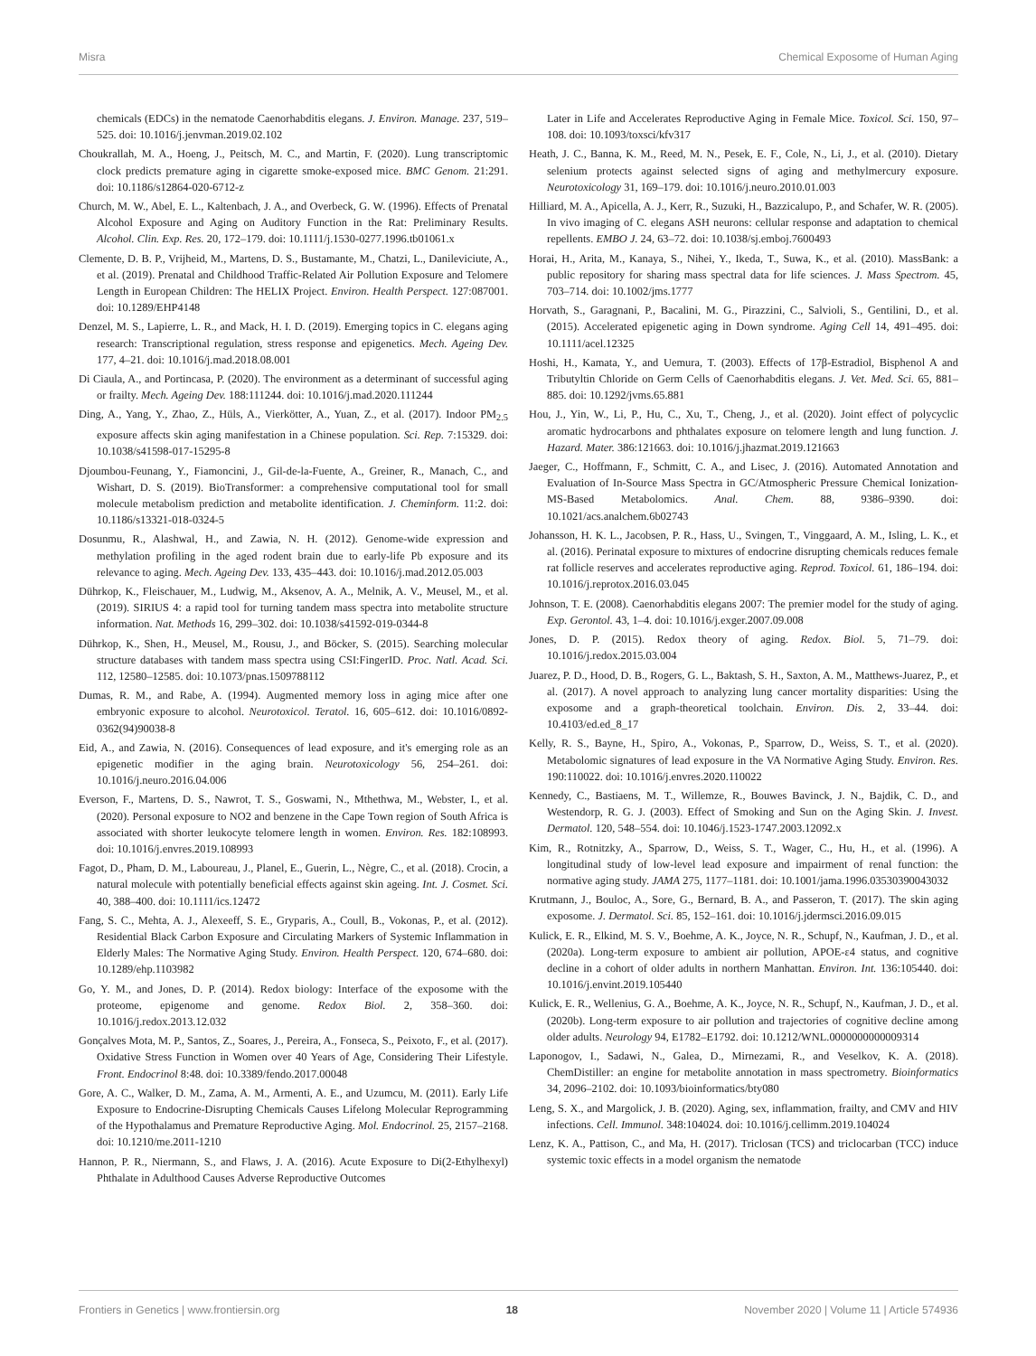Misra Chemical Exposome of Human Aging
chemicals (EDCs) in the nematode Caenorhabditis elegans. J. Environ. Manage. 237, 519–525. doi: 10.1016/j.jenvman.2019.02.102
Choukrallah, M. A., Hoeng, J., Peitsch, M. C., and Martin, F. (2020). Lung transcriptomic clock predicts premature aging in cigarette smoke-exposed mice. BMC Genom. 21:291. doi: 10.1186/s12864-020-6712-z
Church, M. W., Abel, E. L., Kaltenbach, J. A., and Overbeck, G. W. (1996). Effects of Prenatal Alcohol Exposure and Aging on Auditory Function in the Rat: Preliminary Results. Alcohol. Clin. Exp. Res. 20, 172–179. doi: 10.1111/j.1530-0277.1996.tb01061.x
Clemente, D. B. P., Vrijheid, M., Martens, D. S., Bustamante, M., Chatzi, L., Danileviciute, A., et al. (2019). Prenatal and Childhood Traffic-Related Air Pollution Exposure and Telomere Length in European Children: The HELIX Project. Environ. Health Perspect. 127:087001. doi: 10.1289/EHP4148
Denzel, M. S., Lapierre, L. R., and Mack, H. I. D. (2019). Emerging topics in C. elegans aging research: Transcriptional regulation, stress response and epigenetics. Mech. Ageing Dev. 177, 4–21. doi: 10.1016/j.mad.2018.08.001
Di Ciaula, A., and Portincasa, P. (2020). The environment as a determinant of successful aging or frailty. Mech. Ageing Dev. 188:111244. doi: 10.1016/j.mad.2020.111244
Ding, A., Yang, Y., Zhao, Z., Hüls, A., Vierkötter, A., Yuan, Z., et al. (2017). Indoor PM<sub>2.5</sub> exposure affects skin aging manifestation in a Chinese population. Sci. Rep. 7:15329. doi: 10.1038/s41598-017-15295-8
Djoumbou-Feunang, Y., Fiamoncini, J., Gil-de-la-Fuente, A., Greiner, R., Manach, C., and Wishart, D. S. (2019). BioTransformer: a comprehensive computational tool for small molecule metabolism prediction and metabolite identification. J. Cheminform. 11:2. doi: 10.1186/s13321-018-0324-5
Dosunmu, R., Alashwal, H., and Zawia, N. H. (2012). Genome-wide expression and methylation profiling in the aged rodent brain due to early-life Pb exposure and its relevance to aging. Mech. Ageing Dev. 133, 435–443. doi: 10.1016/j.mad.2012.05.003
Dührkop, K., Fleischauer, M., Ludwig, M., Aksenov, A. A., Melnik, A. V., Meusel, M., et al. (2019). SIRIUS 4: a rapid tool for turning tandem mass spectra into metabolite structure information. Nat. Methods 16, 299–302. doi: 10.1038/s41592-019-0344-8
Dührkop, K., Shen, H., Meusel, M., Rousu, J., and Böcker, S. (2015). Searching molecular structure databases with tandem mass spectra using CSI:FingerID. Proc. Natl. Acad. Sci. 112, 12580–12585. doi: 10.1073/pnas.1509788112
Dumas, R. M., and Rabe, A. (1994). Augmented memory loss in aging mice after one embryonic exposure to alcohol. Neurotoxicol. Teratol. 16, 605–612. doi: 10.1016/0892-0362(94)90038-8
Eid, A., and Zawia, N. (2016). Consequences of lead exposure, and it's emerging role as an epigenetic modifier in the aging brain. Neurotoxicology 56, 254–261. doi: 10.1016/j.neuro.2016.04.006
Everson, F., Martens, D. S., Nawrot, T. S., Goswami, N., Mthethwa, M., Webster, I., et al. (2020). Personal exposure to NO2 and benzene in the Cape Town region of South Africa is associated with shorter leukocyte telomere length in women. Environ. Res. 182:108993. doi: 10.1016/j.envres.2019.108993
Fagot, D., Pham, D. M., Laboureau, J., Planel, E., Guerin, L., Nègre, C., et al. (2018). Crocin, a natural molecule with potentially beneficial effects against skin ageing. Int. J. Cosmet. Sci. 40, 388–400. doi: 10.1111/ics.12472
Fang, S. C., Mehta, A. J., Alexeeff, S. E., Gryparis, A., Coull, B., Vokonas, P., et al. (2012). Residential Black Carbon Exposure and Circulating Markers of Systemic Inflammation in Elderly Males: The Normative Aging Study. Environ. Health Perspect. 120, 674–680. doi: 10.1289/ehp.1103982
Go, Y. M., and Jones, D. P. (2014). Redox biology: Interface of the exposome with the proteome, epigenome and genome. Redox Biol. 2, 358–360. doi: 10.1016/j.redox.2013.12.032
Gonçalves Mota, M. P., Santos, Z., Soares, J., Pereira, A., Fonseca, S., Peixoto, F., et al. (2017). Oxidative Stress Function in Women over 40 Years of Age, Considering Their Lifestyle. Front. Endocrinol 8:48. doi: 10.3389/fendo.2017.00048
Gore, A. C., Walker, D. M., Zama, A. M., Armenti, A. E., and Uzumcu, M. (2011). Early Life Exposure to Endocrine-Disrupting Chemicals Causes Lifelong Molecular Reprogramming of the Hypothalamus and Premature Reproductive Aging. Mol. Endocrinol. 25, 2157–2168. doi: 10.1210/me.2011-1210
Hannon, P. R., Niermann, S., and Flaws, J. A. (2016). Acute Exposure to Di(2-Ethylhexyl) Phthalate in Adulthood Causes Adverse Reproductive Outcomes
Later in Life and Accelerates Reproductive Aging in Female Mice. Toxicol. Sci. 150, 97–108. doi: 10.1093/toxsci/kfv317
Heath, J. C., Banna, K. M., Reed, M. N., Pesek, E. F., Cole, N., Li, J., et al. (2010). Dietary selenium protects against selected signs of aging and methylmercury exposure. Neurotoxicology 31, 169–179. doi: 10.1016/j.neuro.2010.01.003
Hilliard, M. A., Apicella, A. J., Kerr, R., Suzuki, H., Bazzicalupo, P., and Schafer, W. R. (2005). In vivo imaging of C. elegans ASH neurons: cellular response and adaptation to chemical repellents. EMBO J. 24, 63–72. doi: 10.1038/sj.emboj.7600493
Horai, H., Arita, M., Kanaya, S., Nihei, Y., Ikeda, T., Suwa, K., et al. (2010). MassBank: a public repository for sharing mass spectral data for life sciences. J. Mass Spectrom. 45, 703–714. doi: 10.1002/jms.1777
Horvath, S., Garagnani, P., Bacalini, M. G., Pirazzini, C., Salvioli, S., Gentilini, D., et al. (2015). Accelerated epigenetic aging in Down syndrome. Aging Cell 14, 491–495. doi: 10.1111/acel.12325
Hoshi, H., Kamata, Y., and Uemura, T. (2003). Effects of 17β-Estradiol, Bisphenol A and Tributyltin Chloride on Germ Cells of Caenorhabditis elegans. J. Vet. Med. Sci. 65, 881–885. doi: 10.1292/jvms.65.881
Hou, J., Yin, W., Li, P., Hu, C., Xu, T., Cheng, J., et al. (2020). Joint effect of polycyclic aromatic hydrocarbons and phthalates exposure on telomere length and lung function. J. Hazard. Mater. 386:121663. doi: 10.1016/j.jhazmat.2019.121663
Jaeger, C., Hoffmann, F., Schmitt, C. A., and Lisec, J. (2016). Automated Annotation and Evaluation of In-Source Mass Spectra in GC/Atmospheric Pressure Chemical Ionization-MS-Based Metabolomics. Anal. Chem. 88, 9386–9390. doi: 10.1021/acs.analchem.6b02743
Johansson, H. K. L., Jacobsen, P. R., Hass, U., Svingen, T., Vinggaard, A. M., Isling, L. K., et al. (2016). Perinatal exposure to mixtures of endocrine disrupting chemicals reduces female rat follicle reserves and accelerates reproductive aging. Reprod. Toxicol. 61, 186–194. doi: 10.1016/j.reprotox.2016.03.045
Johnson, T. E. (2008). Caenorhabditis elegans 2007: The premier model for the study of aging. Exp. Gerontol. 43, 1–4. doi: 10.1016/j.exger.2007.09.008
Jones, D. P. (2015). Redox theory of aging. Redox. Biol. 5, 71–79. doi: 10.1016/j.redox.2015.03.004
Juarez, P. D., Hood, D. B., Rogers, G. L., Baktash, S. H., Saxton, A. M., Matthews-Juarez, P., et al. (2017). A novel approach to analyzing lung cancer mortality disparities: Using the exposome and a graph-theoretical toolchain. Environ. Dis. 2, 33–44. doi: 10.4103/ed.ed_8_17
Kelly, R. S., Bayne, H., Spiro, A., Vokonas, P., Sparrow, D., Weiss, S. T., et al. (2020). Metabolomic signatures of lead exposure in the VA Normative Aging Study. Environ. Res. 190:110022. doi: 10.1016/j.envres.2020.110022
Kennedy, C., Bastiaens, M. T., Willemze, R., Bouwes Bavinck, J. N., Bajdik, C. D., and Westendorp, R. G. J. (2003). Effect of Smoking and Sun on the Aging Skin. J. Invest. Dermatol. 120, 548–554. doi: 10.1046/j.1523-1747.2003.12092.x
Kim, R., Rotnitzky, A., Sparrow, D., Weiss, S. T., Wager, C., Hu, H., et al. (1996). A longitudinal study of low-level lead exposure and impairment of renal function: the normative aging study. JAMA 275, 1177–1181. doi: 10.1001/jama.1996.03530390043032
Krutmann, J., Bouloc, A., Sore, G., Bernard, B. A., and Passeron, T. (2017). The skin aging exposome. J. Dermatol. Sci. 85, 152–161. doi: 10.1016/j.jdermsci.2016.09.015
Kulick, E. R., Elkind, M. S. V., Boehme, A. K., Joyce, N. R., Schupf, N., Kaufman, J. D., et al. (2020a). Long-term exposure to ambient air pollution, APOE-ε4 status, and cognitive decline in a cohort of older adults in northern Manhattan. Environ. Int. 136:105440. doi: 10.1016/j.envint.2019.105440
Kulick, E. R., Wellenius, G. A., Boehme, A. K., Joyce, N. R., Schupf, N., Kaufman, J. D., et al. (2020b). Long-term exposure to air pollution and trajectories of cognitive decline among older adults. Neurology 94, E1782–E1792. doi: 10.1212/WNL.0000000000009314
Laponogov, I., Sadawi, N., Galea, D., Mirnezami, R., and Veselkov, K. A. (2018). ChemDistiller: an engine for metabolite annotation in mass spectrometry. Bioinformatics 34, 2096–2102. doi: 10.1093/bioinformatics/bty080
Leng, S. X., and Margolick, J. B. (2020). Aging, sex, inflammation, frailty, and CMV and HIV infections. Cell. Immunol. 348:104024. doi: 10.1016/j.cellimm.2019.104024
Lenz, K. A., Pattison, C., and Ma, H. (2017). Triclosan (TCS) and triclocarban (TCC) induce systemic toxic effects in a model organism the nematode
Frontiers in Genetics | www.frontiersin.org 18 November 2020 | Volume 11 | Article 574936